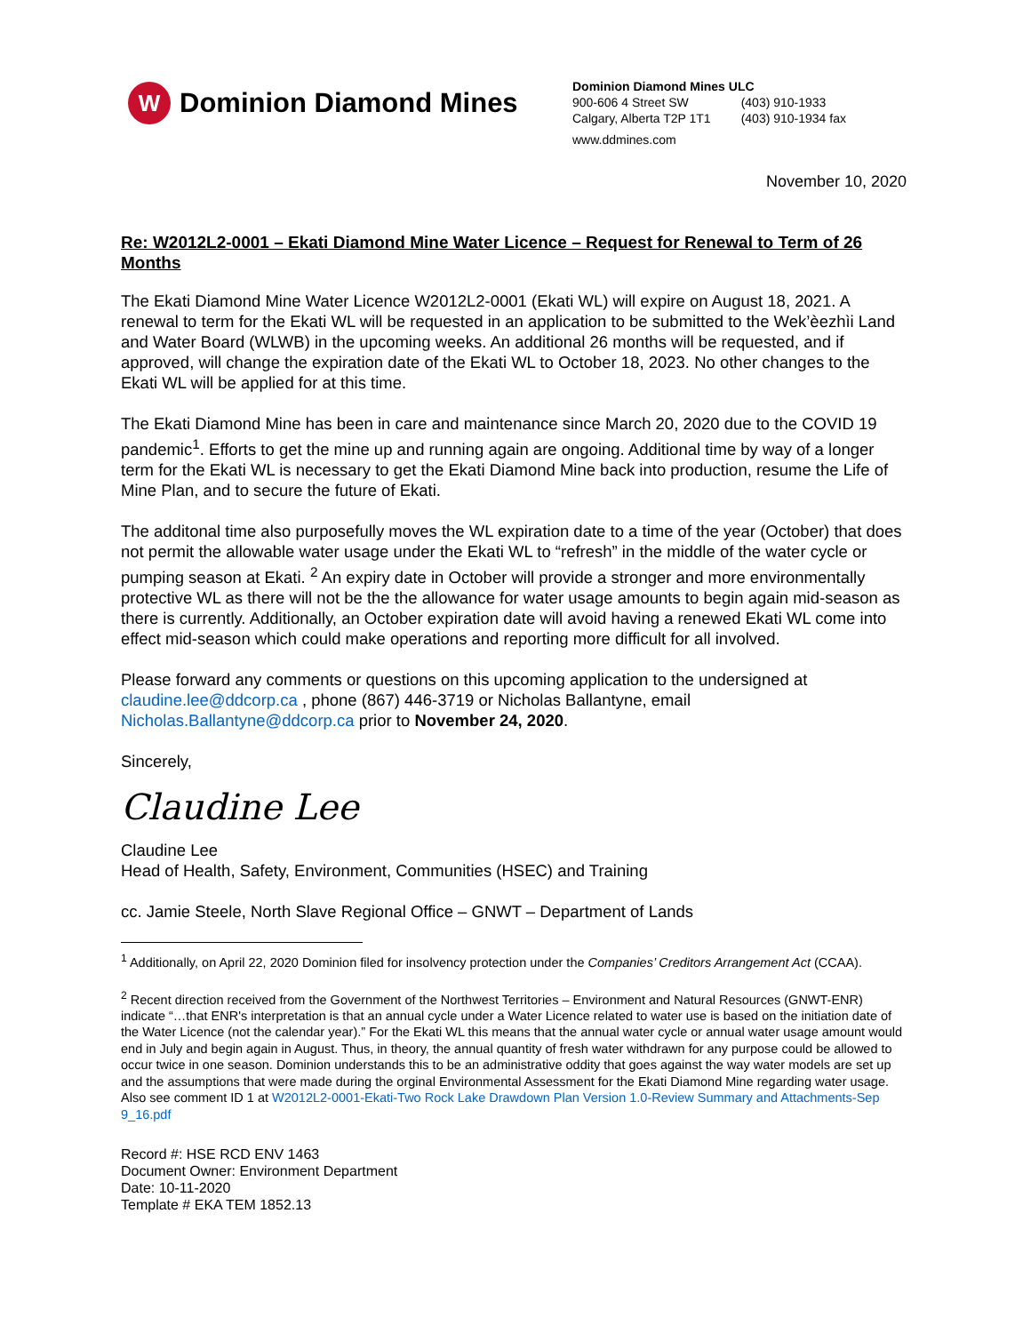W
Dominion Diamond Mines
Dominion Diamond Mines ULC
| 900-606 4 Street SW | (403) 910-1933 |
| Calgary, Alberta T2P 1T1 | (403) 910-1934 fax |
www.ddmines.com
November 10, 2020
Re: W2012L2-0001 – Ekati Diamond Mine Water Licence – Request for Renewal to Term of 26 Months
The Ekati Diamond Mine Water Licence W2012L2-0001 (Ekati WL) will expire on August 18, 2021. A renewal to term for the Ekati WL will be requested in an application to be submitted to the Wek’èezhìi Land and Water Board (WLWB) in the upcoming weeks. An additional 26 months will be requested, and if approved, will change the expiration date of the Ekati WL to October 18, 2023. No other changes to the Ekati WL will be applied for at this time.
The Ekati Diamond Mine has been in care and maintenance since March 20, 2020 due to the COVID 19 pandemic<sup>1</sup>. Efforts to get the mine up and running again are ongoing. Additional time by way of a longer term for the Ekati WL is necessary to get the Ekati Diamond Mine back into production, resume the Life of Mine Plan, and to secure the future of Ekati.
The additonal time also purposefully moves the WL expiration date to a time of the year (October) that does not permit the allowable water usage under the Ekati WL to “refresh” in the middle of the water cycle or pumping season at Ekati. <sup>2</sup> An expiry date in October will provide a stronger and more environmentally protective WL as there will not be the the allowance for water usage amounts to begin again mid-season as there is currently. Additionally, an October expiration date will avoid having a renewed Ekati WL come into effect mid-season which could make operations and reporting more difficult for all involved.
Please forward any comments or questions on this upcoming application to the undersigned at claudine.lee@ddcorp.ca , phone (867) 446-3719 or Nicholas Ballantyne, email Nicholas.Ballantyne@ddcorp.ca prior to November 24, 2020.
Sincerely,
Claudine Lee
Claudine Lee
Head of Health, Safety, Environment, Communities (HSEC) and Training
cc. Jamie Steele, North Slave Regional Office – GNWT – Department of Lands
<sup>1</sup> Additionally, on April 22, 2020 Dominion filed for insolvency protection under the Companies’ Creditors Arrangement Act (CCAA).
<sup>2</sup> Recent direction received from the Government of the Northwest Territories – Environment and Natural Resources (GNWT-ENR) indicate “…that ENR's interpretation is that an annual cycle under a Water Licence related to water use is based on the initiation date of the Water Licence (not the calendar year).” For the Ekati WL this means that the annual water cycle or annual water usage amount would end in July and begin again in August. Thus, in theory, the annual quantity of fresh water withdrawn for any purpose could be allowed to occur twice in one season. Dominion understands this to be an administrative oddity that goes against the way water models are set up and the assumptions that were made during the orginal Environmental Assessment for the Ekati Diamond Mine regarding water usage. Also see comment ID 1 at W2012L2-0001-Ekati-Two Rock Lake Drawdown Plan Version 1.0-Review Summary and Attachments-Sep 9_16.pdf
Record #: HSE RCD ENV 1463
Document Owner: Environment Department
Date: 10-11-2020
Template # EKA TEM 1852.13